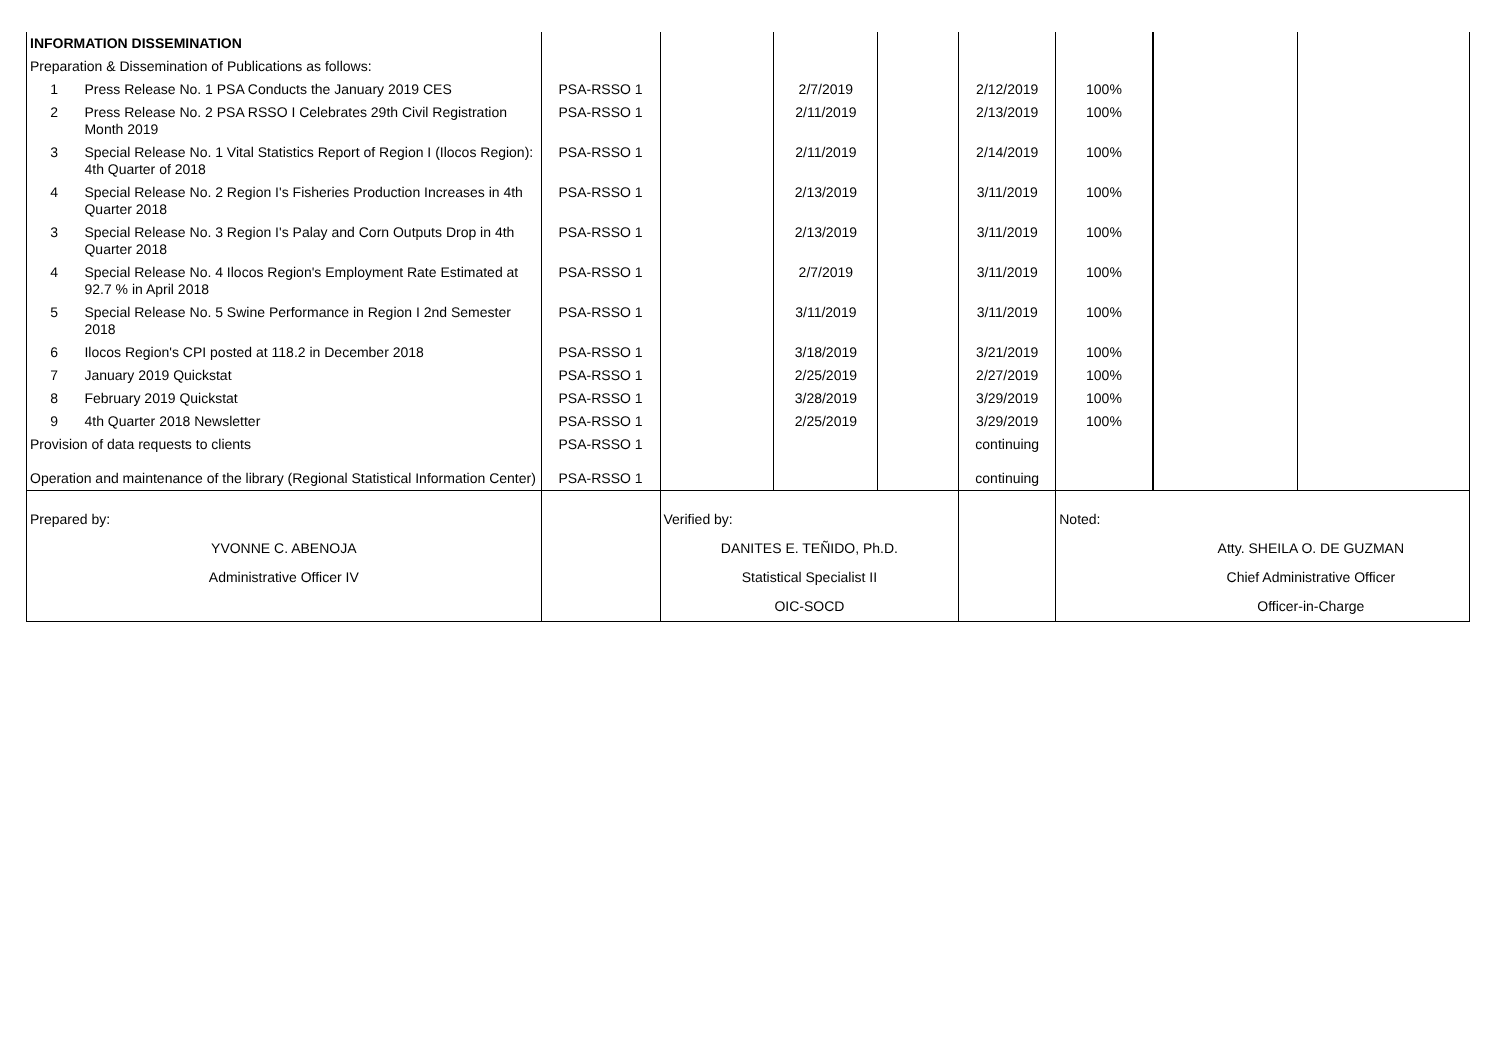| INFORMATION DISSEMINATION | | | | | | | | | |
| Preparation & Dissemination of Publications as follows: | | | | | | | | | |
| 1 | Press Release No. 1 PSA Conducts the January 2019 CES | PSA-RSSO 1 | | 2/7/2019 | | 2/12/2019 | 100% | | |
| 2 | Press Release No. 2 PSA RSSO I Celebrates 29th Civil Registration Month 2019 | PSA-RSSO 1 | | 2/11/2019 | | 2/13/2019 | 100% | | |
| 3 | Special Release No. 1 Vital Statistics Report of Region I (Ilocos Region): 4th Quarter of 2018 | PSA-RSSO 1 | | 2/11/2019 | | 2/14/2019 | 100% | | |
| 4 | Special Release No. 2 Region I's Fisheries Production Increases in 4th Quarter 2018 | PSA-RSSO 1 | | 2/13/2019 | | 3/11/2019 | 100% | | |
| 3 | Special Release No. 3 Region I's Palay and Corn Outputs Drop in 4th Quarter 2018 | PSA-RSSO 1 | | 2/13/2019 | | 3/11/2019 | 100% | | |
| 4 | Special Release No. 4 Ilocos Region's Employment Rate Estimated at 92.7 % in April 2018 | PSA-RSSO 1 | | 2/7/2019 | | 3/11/2019 | 100% | | |
| 5 | Special Release No. 5 Swine Performance in Region I 2nd Semester 2018 | PSA-RSSO 1 | | 3/11/2019 | | 3/11/2019 | 100% | | |
| 6 | Ilocos Region's CPI posted at 118.2 in December 2018 | PSA-RSSO 1 | | 3/18/2019 | | 3/21/2019 | 100% | | |
| 7 | January 2019 Quickstat | PSA-RSSO 1 | | 2/25/2019 | | 2/27/2019 | 100% | | |
| 8 | February 2019 Quickstat | PSA-RSSO 1 | | 3/28/2019 | | 3/29/2019 | 100% | | |
| 9 | 4th Quarter 2018 Newsletter | PSA-RSSO 1 | | 2/25/2019 | | 3/29/2019 | 100% | | |
| Provision of data requests to clients | | PSA-RSSO 1 | | | | continuing | | | |
| Operation and maintenance of the library (Regional Statistical Information Center) | | PSA-RSSO 1 | | | | continuing | | | |
| Prepared by: | | | Verified by: | | | | Noted: | | |
| YVONNE C. ABENOJA | | | DANITES E. TEÑIDO, Ph.D. | | | | | Atty. SHEILA O. DE GUZMAN | |
| Administrative Officer IV | | | Statistical Specialist II | | | | | Chief Administrative Officer | |
| | | | OIC-SOCD | | | | | Officer-in-Charge | |